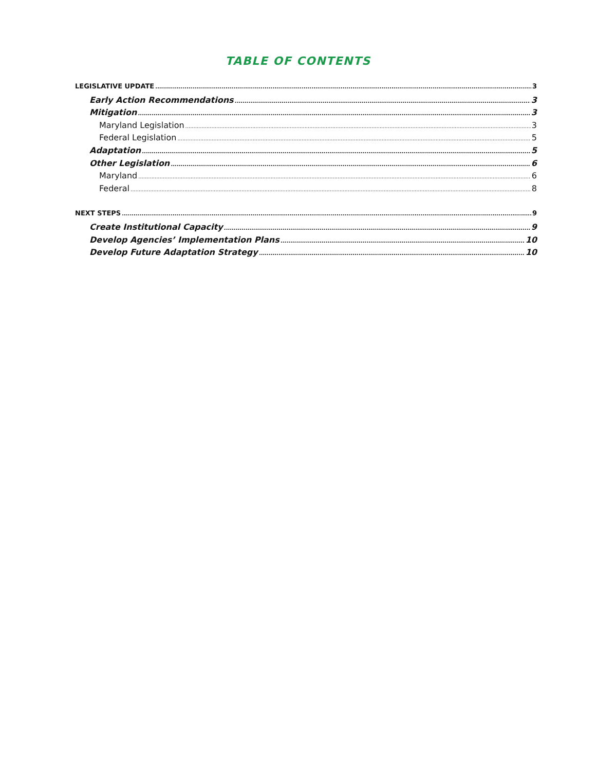TABLE OF CONTENTS
LEGISLATIVE UPDATE 3
Early Action Recommendations 3
Mitigation 3
Maryland Legislation 3
Federal Legislation 5
Adaptation 5
Other Legislation 6
Maryland 6
Federal 8
NEXT STEPS 9
Create Institutional Capacity 9
Develop Agencies’ Implementation Plans 10
Develop Future Adaptation Strategy 10